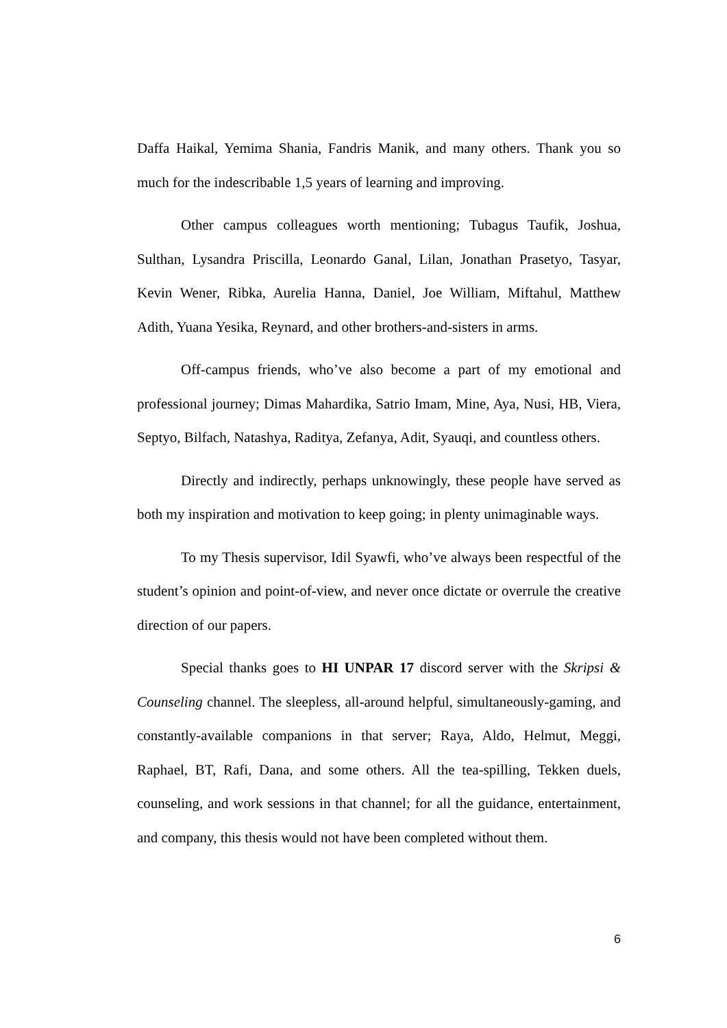Daffa Haikal, Yemima Shania, Fandris Manik, and many others. Thank you so much for the indescribable 1,5 years of learning and improving.
Other campus colleagues worth mentioning; Tubagus Taufik, Joshua, Sulthan, Lysandra Priscilla, Leonardo Ganal, Lilan, Jonathan Prasetyo, Tasyar, Kevin Wener, Ribka, Aurelia Hanna, Daniel, Joe William, Miftahul, Matthew Adith, Yuana Yesika, Reynard, and other brothers-and-sisters in arms.
Off-campus friends, who’ve also become a part of my emotional and professional journey; Dimas Mahardika, Satrio Imam, Mine, Aya, Nusi, HB, Viera, Septyo, Bilfach, Natashya, Raditya, Zefanya, Adit, Syauqi, and countless others.
Directly and indirectly, perhaps unknowingly, these people have served as both my inspiration and motivation to keep going; in plenty unimaginable ways.
To my Thesis supervisor, Idil Syawfi, who’ve always been respectful of the student’s opinion and point-of-view, and never once dictate or overrule the creative direction of our papers.
Special thanks goes to HI UNPAR 17 discord server with the Skripsi & Counseling channel. The sleepless, all-around helpful, simultaneously-gaming, and constantly-available companions in that server; Raya, Aldo, Helmut, Meggi, Raphael, BT, Rafi, Dana, and some others. All the tea-spilling, Tekken duels, counseling, and work sessions in that channel; for all the guidance, entertainment, and company, this thesis would not have been completed without them.
6